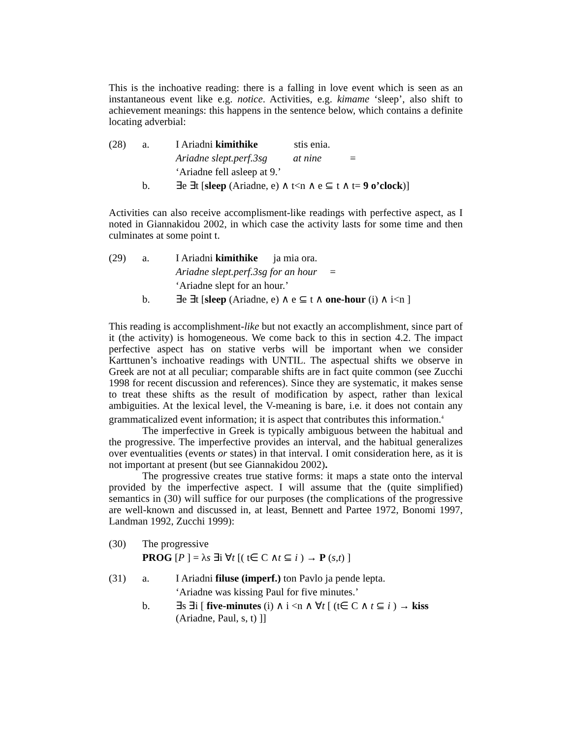This is the inchoative reading: there is a falling in love event which is seen as an instantaneous event like e.g. notice. Activities, e.g. kimame ‘sleep’, also shift to achievement meanings: this happens in the sentence below, which contains a definite locating adverbial:
| (28) | a. | I Ariadni kimithike stis enia. |
| | | Ariadne slept.perf.3sg at nine = |
| | | ‘Ariadne fell asleep at 9.’ |
| | b. | ∃e ∃t [ sleep (Ariadne, e) ∧ t<n ∧ e ⊆ t ∧ t= 9 o’clock )] |
Activities can also receive accomplisment-like readings with perfective aspect, as I noted in Giannakidou 2002, in which case the activity lasts for some time and then culminates at some point t.
| (29) | a. | I Ariadni kimithike ja mia ora. |
| | | Ariadne slept.perf.3sg for an hour = |
| | | ‘Ariadne slept for an hour.’ |
| | b. | ∃e ∃t [ sleep (Ariadne, e) ∧ e ⊆ t ∧ one-hour (i) ∧ i<n ] |
This reading is accomplishment-like but not exactly an accomplishment, since part of it (the activity) is homogeneous. We come back to this in section 4.2. The impact perfective aspect has on stative verbs will be important when we consider Karttunen’s inchoative readings with UNTIL. The aspectual shifts we observe in Greek are not at all peculiar; comparable shifts are in fact quite common (see Zucchi 1998 for recent discussion and references). Since they are systematic, it makes sense to treat these shifts as the result of modification by aspect, rather than lexical ambiguities. At the lexical level, the V-meaning is bare, i.e. it does not contain any grammaticalized event information; it is aspect that contributes this information.<sup>4</sup>
The imperfective in Greek is typically ambiguous between the habitual and the progressive. The imperfective provides an interval, and the habitual generalizes over eventualities (events or states) in that interval. I omit consideration here, as it is not important at present (but see Giannakidou 2002).
The progressive creates true stative forms: it maps a state onto the interval provided by the imperfective aspect. I will assume that the (quite simplified) semantics in (30) will suffice for our purposes (the complications of the progressive are well-known and discussed in, at least, Bennett and Partee 1972, Bonomi 1997, Landman 1992, Zucchi 1999):
| (30) | The progressive |
| | PROG [ P ] = λ s ∃i ∀ t [( t∈ C ∧ t ⊆ i ) → P ( s , t ) ] |
| (31) | a. | I Ariadni filuse (imperf.) ton Pavlo ja pende lepta. |
| | | ‘Ariadne was kissing Paul for five minutes.’ |
| | b. | ∃s ∃i [ five-minutes (i) ∧ i <n ∧ ∀ t [ (t∈ C ∧ t ⊆ i ) → kiss (Ariadne, Paul, s, t) ]] |